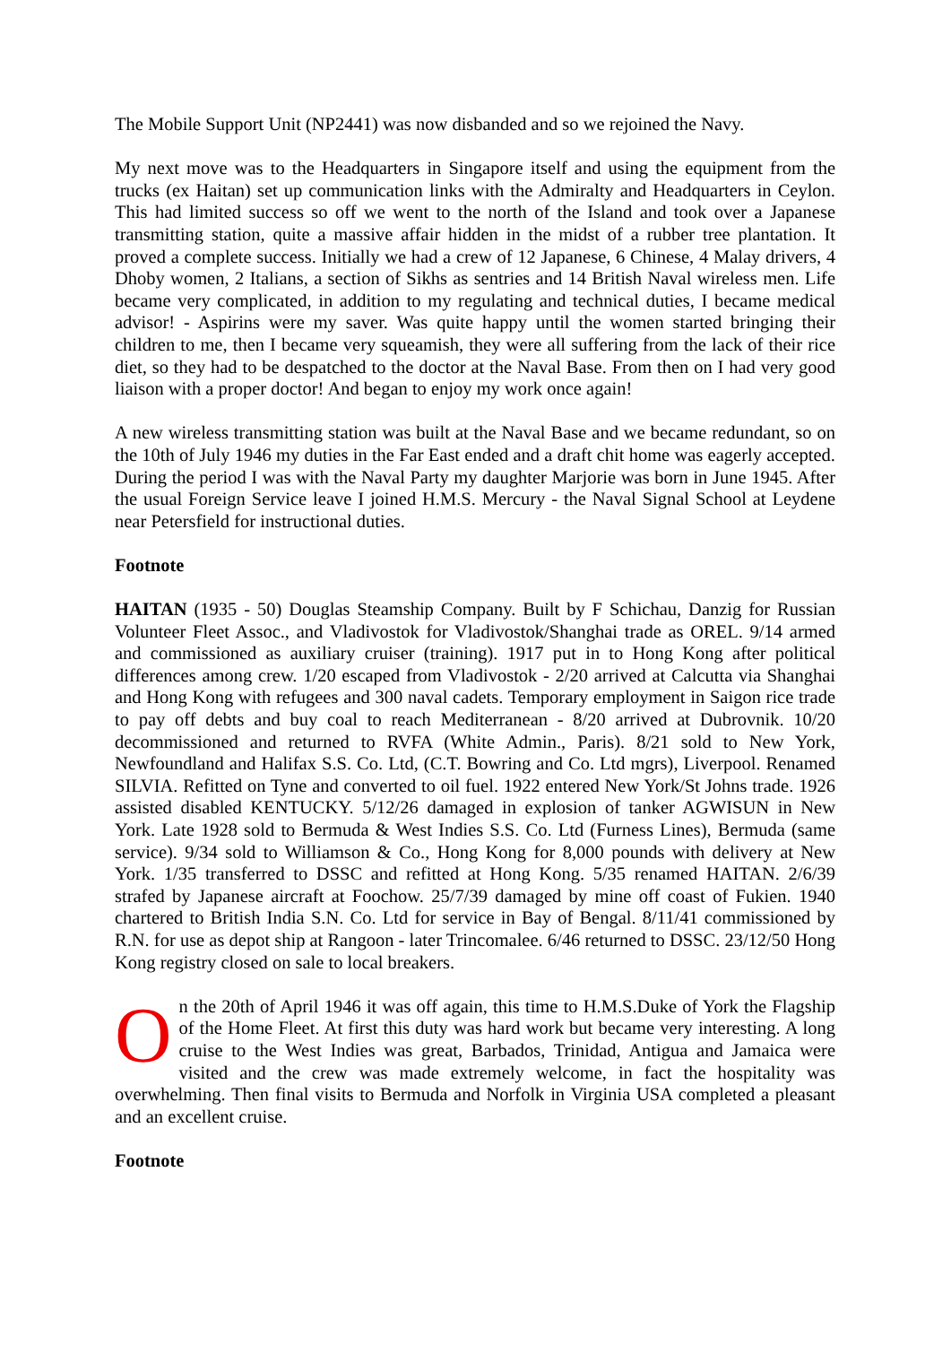The Mobile Support Unit (NP2441) was now disbanded and so we rejoined the Navy.
My next move was to the Headquarters in Singapore itself and using the equipment from the trucks (ex Haitan) set up communication links with the Admiralty and Headquarters in Ceylon. This had limited success so off we went to the north of the Island and took over a Japanese transmitting station, quite a massive affair hidden in the midst of a rubber tree plantation. It proved a complete success. Initially we had a crew of 12 Japanese, 6 Chinese, 4 Malay drivers, 4 Dhoby women, 2 Italians, a section of Sikhs as sentries and 14 British Naval wireless men. Life became very complicated, in addition to my regulating and technical duties, I became medical advisor! - Aspirins were my saver. Was quite happy until the women started bringing their children to me, then I became very squeamish, they were all suffering from the lack of their rice diet, so they had to be despatched to the doctor at the Naval Base. From then on I had very good liaison with a proper doctor! And began to enjoy my work once again!
A new wireless transmitting station was built at the Naval Base and we became redundant, so on the 10th of July 1946 my duties in the Far East ended and a draft chit home was eagerly accepted. During the period I was with the Naval Party my daughter Marjorie was born in June 1945. After the usual Foreign Service leave I joined H.M.S. Mercury - the Naval Signal School at Leydene near Petersfield for instructional duties.
Footnote
HAITAN (1935 - 50) Douglas Steamship Company. Built by F Schichau, Danzig for Russian Volunteer Fleet Assoc., and Vladivostok for Vladivostok/Shanghai trade as OREL. 9/14 armed and commissioned as auxiliary cruiser (training). 1917 put in to Hong Kong after political differences among crew. 1/20 escaped from Vladivostok - 2/20 arrived at Calcutta via Shanghai and Hong Kong with refugees and 300 naval cadets. Temporary employment in Saigon rice trade to pay off debts and buy coal to reach Mediterranean - 8/20 arrived at Dubrovnik. 10/20 decommissioned and returned to RVFA (White Admin., Paris). 8/21 sold to New York, Newfoundland and Halifax S.S. Co. Ltd, (C.T. Bowring and Co. Ltd mgrs), Liverpool. Renamed SILVIA. Refitted on Tyne and converted to oil fuel. 1922 entered New York/St Johns trade. 1926 assisted disabled KENTUCKY. 5/12/26 damaged in explosion of tanker AGWISUN in New York. Late 1928 sold to Bermuda & West Indies S.S. Co. Ltd (Furness Lines), Bermuda (same service). 9/34 sold to Williamson & Co., Hong Kong for 8,000 pounds with delivery at New York. 1/35 transferred to DSSC and refitted at Hong Kong. 5/35 renamed HAITAN. 2/6/39 strafed by Japanese aircraft at Foochow. 25/7/39 damaged by mine off coast of Fukien. 1940 chartered to British India S.N. Co. Ltd for service in Bay of Bengal. 8/11/41 commissioned by R.N. for use as depot ship at Rangoon - later Trincomalee. 6/46 returned to DSSC. 23/12/50 Hong Kong registry closed on sale to local breakers.
On the 20th of April 1946 it was off again, this time to H.M.S.Duke of York the Flagship of the Home Fleet. At first this duty was hard work but became very interesting. A long cruise to the West Indies was great, Barbados, Trinidad, Antigua and Jamaica were visited and the crew was made extremely welcome, in fact the hospitality was overwhelming. Then final visits to Bermuda and Norfolk in Virginia USA completed a pleasant and an excellent cruise.
Footnote